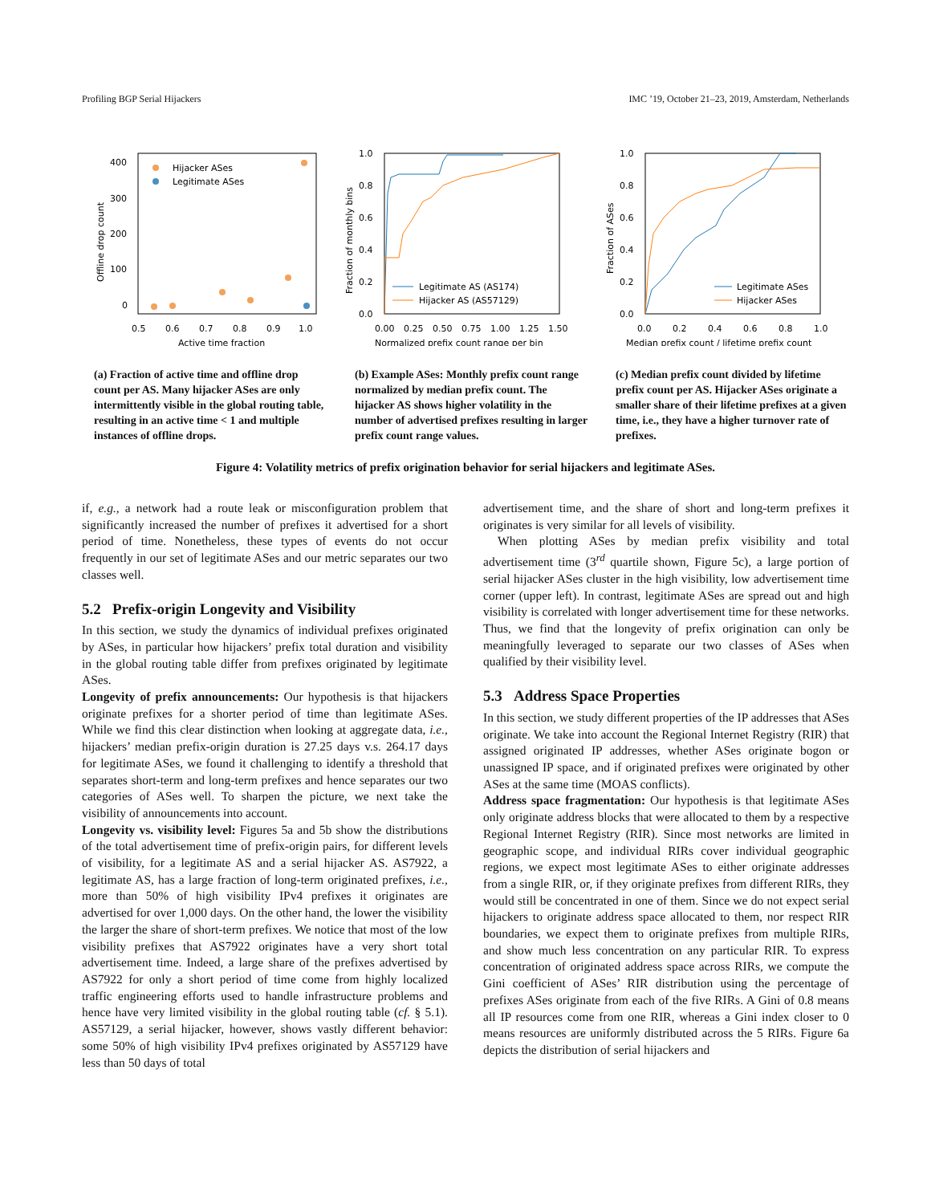Profiling BGP Serial Hijackers IMC ’19, October 21–23, 2019, Amsterdam, Netherlands
400
300
200
100
0
0.5
0.6
0.7
0.8
0.9
1.0
Active time fraction
Offline drop count
Hijacker ASes
Legitimate ASes
(a) Fraction of active time and offline drop count per AS. Many hijacker ASes are only intermittently visible in the global routing table, resulting in an active time < 1 and multiple instances of offline drops.
1.0
0.8
0.6
0.4
0.2
0.0
0.00
0.25
0.50
0.75
1.00
1.25
1.50
Normalized prefix count range per bin
Fraction of monthly bins
Legitimate AS (AS174)
Hijacker AS (AS57129)
(b) Example ASes: Monthly prefix count range normalized by median prefix count. The hijacker AS shows higher volatility in the number of advertised prefixes resulting in larger prefix count range values.
1.0
0.8
0.6
0.4
0.2
0.0
0.0
0.2
0.4
0.6
0.8
1.0
Median prefix count / lifetime prefix count
Fraction of ASes
Legitimate ASes
Hijacker ASes
(c) Median prefix count divided by lifetime prefix count per AS. Hijacker ASes originate a smaller share of their lifetime prefixes at a given time, i.e., they have a higher turnover rate of prefixes.
Figure 4: Volatility metrics of prefix origination behavior for serial hijackers and legitimate ASes.
if, e.g., a network had a route leak or misconfiguration problem that significantly increased the number of prefixes it advertised for a short period of time. Nonetheless, these types of events do not occur frequently in our set of legitimate ASes and our metric separates our two classes well.
5.2 Prefix-origin Longevity and Visibility
In this section, we study the dynamics of individual prefixes originated by ASes, in particular how hijackers’ prefix total duration and visibility in the global routing table differ from prefixes originated by legitimate ASes.
Longevity of prefix announcements: Our hypothesis is that hijackers originate prefixes for a shorter period of time than legitimate ASes. While we find this clear distinction when looking at aggregate data, i.e., hijackers’ median prefix-origin duration is 27.25 days v.s. 264.17 days for legitimate ASes, we found it challenging to identify a threshold that separates short-term and long-term prefixes and hence separates our two categories of ASes well. To sharpen the picture, we next take the visibility of announcements into account.
Longevity vs. visibility level: Figures 5a and 5b show the distributions of the total advertisement time of prefix-origin pairs, for different levels of visibility, for a legitimate AS and a serial hijacker AS. AS7922, a legitimate AS, has a large fraction of long-term originated prefixes, i.e., more than 50% of high visibility IPv4 prefixes it originates are advertised for over 1,000 days. On the other hand, the lower the visibility the larger the share of short-term prefixes. We notice that most of the low visibility prefixes that AS7922 originates have a very short total advertisement time. Indeed, a large share of the prefixes advertised by AS7922 for only a short period of time come from highly localized traffic engineering efforts used to handle infrastructure problems and hence have very limited visibility in the global routing table (cf. § 5.1). AS57129, a serial hijacker, however, shows vastly different behavior: some 50% of high visibility IPv4 prefixes originated by AS57129 have less than 50 days of total
advertisement time, and the share of short and long-term prefixes it originates is very similar for all levels of visibility.
When plotting ASes by median prefix visibility and total advertisement time (3<sup>rd</sup> quartile shown, Figure 5c), a large portion of serial hijacker ASes cluster in the high visibility, low advertisement time corner (upper left). In contrast, legitimate ASes are spread out and high visibility is correlated with longer advertisement time for these networks. Thus, we find that the longevity of prefix origination can only be meaningfully leveraged to separate our two classes of ASes when qualified by their visibility level.
5.3 Address Space Properties
In this section, we study different properties of the IP addresses that ASes originate. We take into account the Regional Internet Registry (RIR) that assigned originated IP addresses, whether ASes originate bogon or unassigned IP space, and if originated prefixes were originated by other ASes at the same time (MOAS conflicts).
Address space fragmentation: Our hypothesis is that legitimate ASes only originate address blocks that were allocated to them by a respective Regional Internet Registry (RIR). Since most networks are limited in geographic scope, and individual RIRs cover individual geographic regions, we expect most legitimate ASes to either originate addresses from a single RIR, or, if they originate prefixes from different RIRs, they would still be concentrated in one of them. Since we do not expect serial hijackers to originate address space allocated to them, nor respect RIR boundaries, we expect them to originate prefixes from multiple RIRs, and show much less concentration on any particular RIR. To express concentration of originated address space across RIRs, we compute the Gini coefficient of ASes’ RIR distribution using the percentage of prefixes ASes originate from each of the five RIRs. A Gini of 0.8 means all IP resources come from one RIR, whereas a Gini index closer to 0 means resources are uniformly distributed across the 5 RIRs. Figure 6a depicts the distribution of serial hijackers and